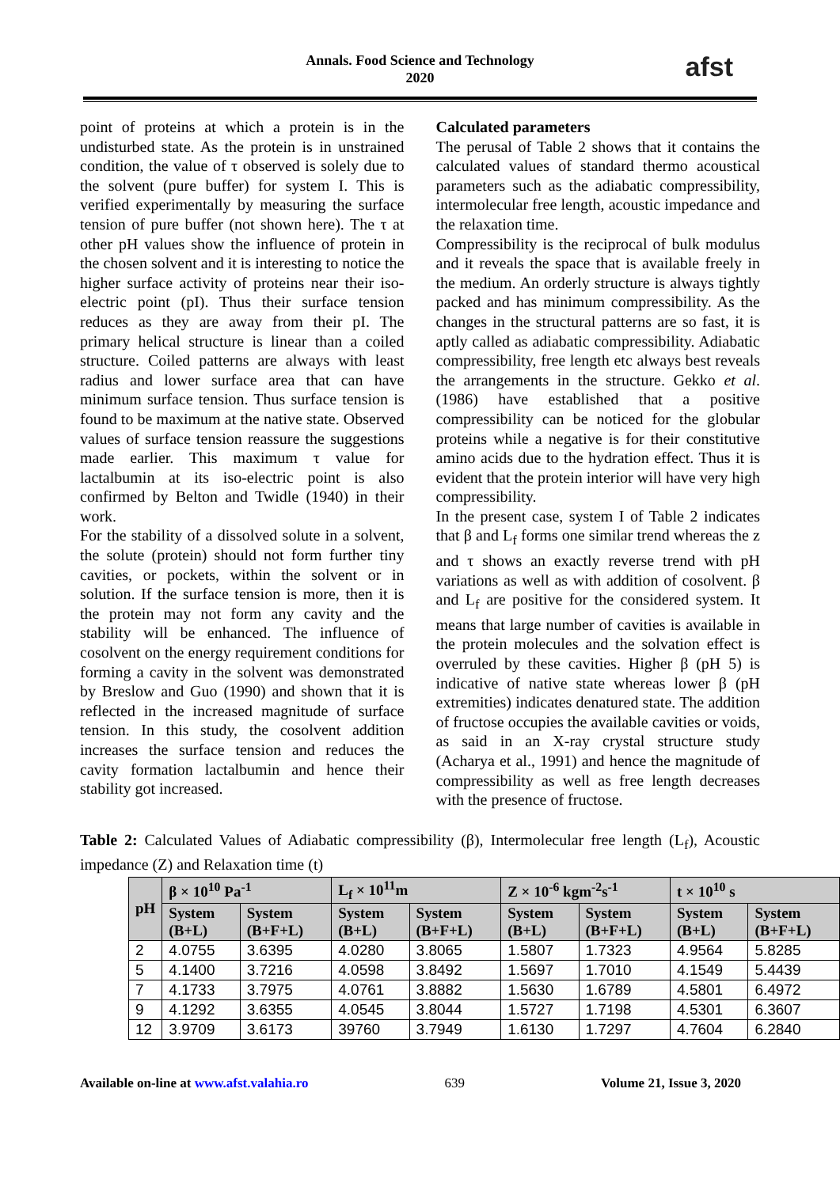Annals. Food Science and Technology
2020
afst
point of proteins at which a protein is in the undisturbed state. As the protein is in unstrained condition, the value of τ observed is solely due to the solvent (pure buffer) for system I. This is verified experimentally by measuring the surface tension of pure buffer (not shown here). The τ at other pH values show the influence of protein in the chosen solvent and it is interesting to notice the higher surface activity of proteins near their iso-electric point (pI). Thus their surface tension reduces as they are away from their pI. The primary helical structure is linear than a coiled structure. Coiled patterns are always with least radius and lower surface area that can have minimum surface tension. Thus surface tension is found to be maximum at the native state. Observed values of surface tension reassure the suggestions made earlier. This maximum τ value for lactalbumin at its iso-electric point is also confirmed by Belton and Twidle (1940) in their work.
For the stability of a dissolved solute in a solvent, the solute (protein) should not form further tiny cavities, or pockets, within the solvent or in solution. If the surface tension is more, then it is the protein may not form any cavity and the stability will be enhanced. The influence of cosolvent on the energy requirement conditions for forming a cavity in the solvent was demonstrated by Breslow and Guo (1990) and shown that it is reflected in the increased magnitude of surface tension. In this study, the cosolvent addition increases the surface tension and reduces the cavity formation lactalbumin and hence their stability got increased.
Calculated parameters
The perusal of Table 2 shows that it contains the calculated values of standard thermo acoustical parameters such as the adiabatic compressibility, intermolecular free length, acoustic impedance and the relaxation time.
Compressibility is the reciprocal of bulk modulus and it reveals the space that is available freely in the medium. An orderly structure is always tightly packed and has minimum compressibility. As the changes in the structural patterns are so fast, it is aptly called as adiabatic compressibility. Adiabatic compressibility, free length etc always best reveals the arrangements in the structure. Gekko et al. (1986) have established that a positive compressibility can be noticed for the globular proteins while a negative is for their constitutive amino acids due to the hydration effect. Thus it is evident that the protein interior will have very high compressibility.
In the present case, system I of Table 2 indicates that β and L<sub>f</sub> forms one similar trend whereas the z and τ shows an exactly reverse trend with pH variations as well as with addition of cosolvent. β and L<sub>f</sub> are positive for the considered system. It means that large number of cavities is available in the protein molecules and the solvation effect is overruled by these cavities. Higher β (pH 5) is indicative of native state whereas lower β (pH extremities) indicates denatured state. The addition of fructose occupies the available cavities or voids, as said in an X-ray crystal structure study (Acharya et al., 1991) and hence the magnitude of compressibility as well as free length decreases with the presence of fructose.
Table 2: Calculated Values of Adiabatic compressibility (β), Intermolecular free length (L<sub>f</sub>), Acoustic impedance (Z) and Relaxation time (t)
| pH | β × 10<sup>10</sup> Pa<sup>-1</sup> | | L<sub>f</sub> × 10<sup>11</sup>m | | Z × 10<sup>-6</sup> kgm<sup>-2</sup>s<sup>-1</sup> | | t × 10<sup>10</sup> s | |
| --- | --- | --- | --- | --- | --- | --- | --- | --- |
| | System (B+L) | System (B+F+L) | System (B+L) | System (B+F+L) | System (B+L) | System (B+F+L) | System (B+L) | System (B+F+L) |
| 2 | 4.0755 | 3.6395 | 4.0280 | 3.8065 | 1.5807 | 1.7323 | 4.9564 | 5.8285 |
| 5 | 4.1400 | 3.7216 | 4.0598 | 3.8492 | 1.5697 | 1.7010 | 4.1549 | 5.4439 |
| 7 | 4.1733 | 3.7975 | 4.0761 | 3.8882 | 1.5630 | 1.6789 | 4.5801 | 6.4972 |
| 9 | 4.1292 | 3.6355 | 4.0545 | 3.8044 | 1.5727 | 1.7198 | 4.5301 | 6.3607 |
| 12 | 3.9709 | 3.6173 | 39760 | 3.7949 | 1.6130 | 1.7297 | 4.7604 | 6.2840 |
Available on-line at www.afst.valahia.ro 639 Volume 21, Issue 3, 2020